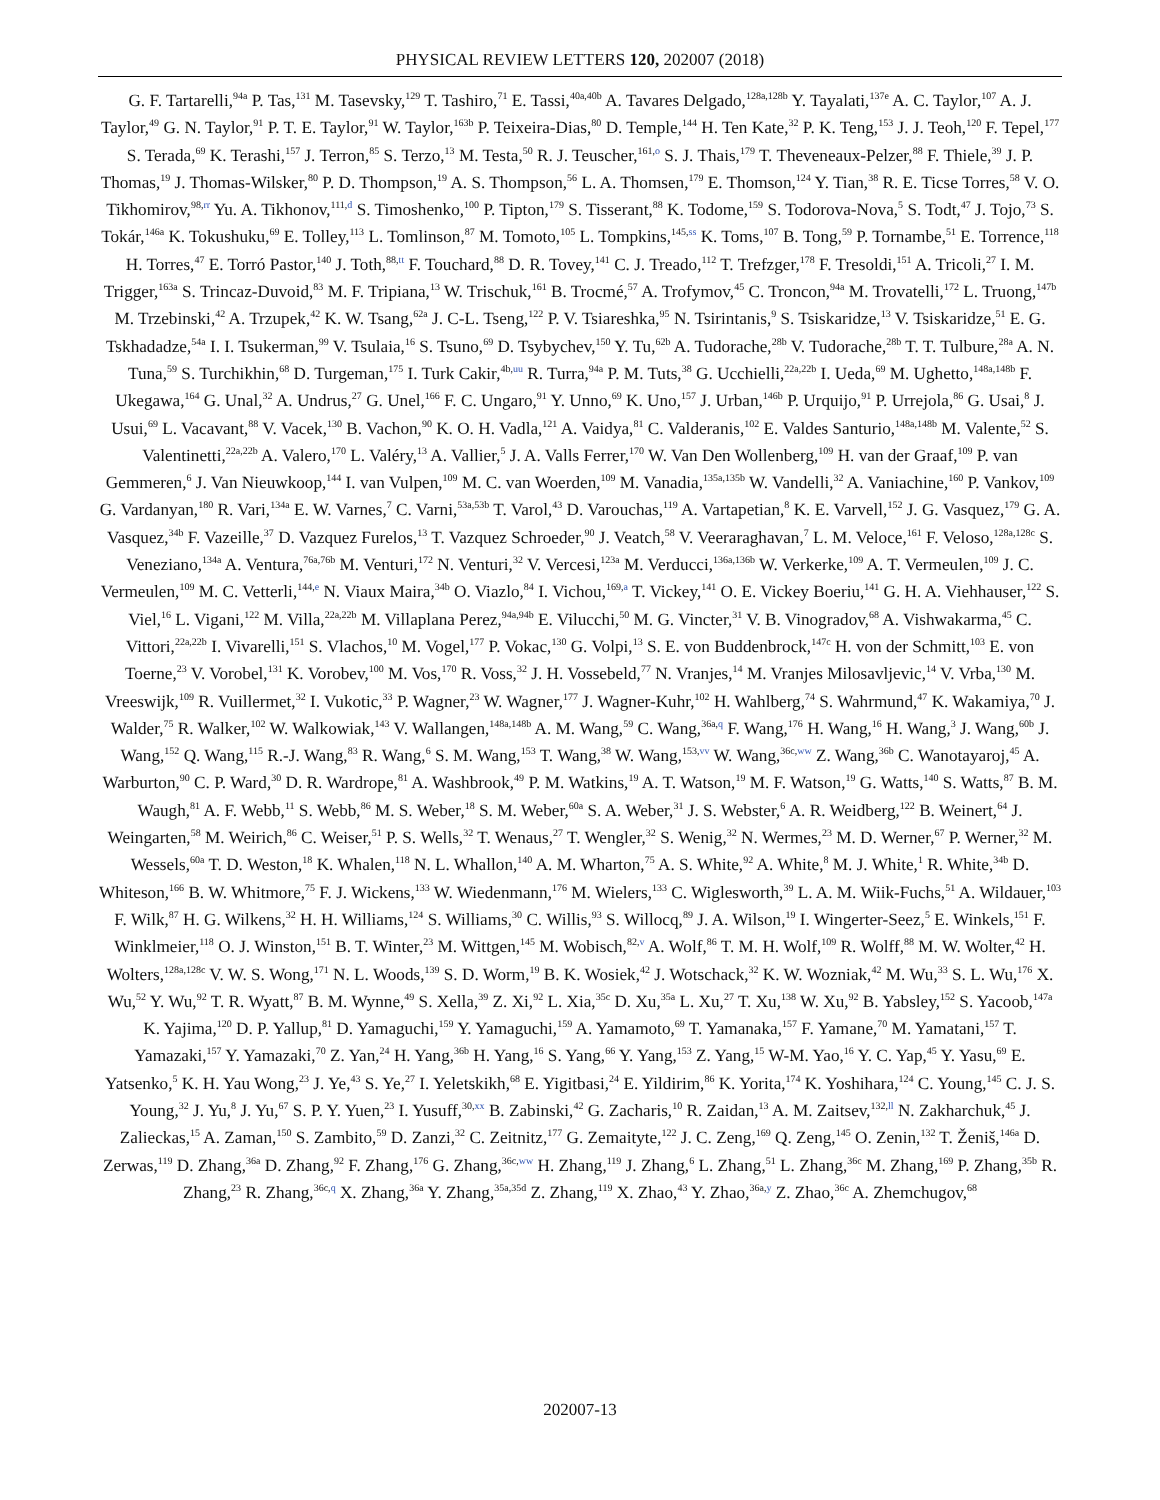PHYSICAL REVIEW LETTERS 120, 202007 (2018)
G. F. Tartarelli,<sup>94a</sup> P. Tas,<sup>131</sup> M. Tasevsky,<sup>129</sup> T. Tashiro,<sup>71</sup> E. Tassi,<sup>40a,40b</sup> A. Tavares Delgado,<sup>128a,128b</sup> Y. Tayalati,<sup>137e</sup> A. C. Taylor,<sup>107</sup> A. J. Taylor,<sup>49</sup> G. N. Taylor,<sup>91</sup> P. T. E. Taylor,<sup>91</sup> W. Taylor,<sup>163b</sup> P. Teixeira-Dias,<sup>80</sup> D. Temple,<sup>144</sup> H. Ten Kate,<sup>32</sup> P. K. Teng,<sup>153</sup> J. J. Teoh,<sup>120</sup> F. Tepel,<sup>177</sup> S. Terada,<sup>69</sup> K. Terashi,<sup>157</sup> J. Terron,<sup>85</sup> S. Terzo,<sup>13</sup> M. Testa,<sup>50</sup> R. J. Teuscher,<sup>161,o</sup> S. J. Thais,<sup>179</sup> T. Theveneaux-Pelzer,<sup>88</sup> F. Thiele,<sup>39</sup> J. P. Thomas,<sup>19</sup> J. Thomas-Wilsker,<sup>80</sup> P. D. Thompson,<sup>19</sup> A. S. Thompson,<sup>56</sup> L. A. Thomsen,<sup>179</sup> E. Thomson,<sup>124</sup> Y. Tian,<sup>38</sup> R. E. Ticse Torres,<sup>58</sup> V. O. Tikhomirov,<sup>98,rr</sup> Yu. A. Tikhonov,<sup>111,d</sup> S. Timoshenko,<sup>100</sup> P. Tipton,<sup>179</sup> S. Tisserant,<sup>88</sup> K. Todome,<sup>159</sup> S. Todorova-Nova,<sup>5</sup> S. Todt,<sup>47</sup> J. Tojo,<sup>73</sup> S. Tokár,<sup>146a</sup> K. Tokushuku,<sup>69</sup> E. Tolley,<sup>113</sup> L. Tomlinson,<sup>87</sup> M. Tomoto,<sup>105</sup> L. Tompkins,<sup>145,ss</sup> K. Toms,<sup>107</sup> B. Tong,<sup>59</sup> P. Tornambe,<sup>51</sup> E. Torrence,<sup>118</sup> H. Torres,<sup>47</sup> E. Torró Pastor,<sup>140</sup> J. Toth,<sup>88,tt</sup> F. Touchard,<sup>88</sup> D. R. Tovey,<sup>141</sup> C. J. Treado,<sup>112</sup> T. Trefzger,<sup>178</sup> F. Tresoldi,<sup>151</sup> A. Tricoli,<sup>27</sup> I. M. Trigger,<sup>163a</sup> S. Trincaz-Duvoid,<sup>83</sup> M. F. Tripiana,<sup>13</sup> W. Trischuk,<sup>161</sup> B. Trocmé,<sup>57</sup> A. Trofymov,<sup>45</sup> C. Troncon,<sup>94a</sup> M. Trovatelli,<sup>172</sup> L. Truong,<sup>147b</sup> M. Trzebinski,<sup>42</sup> A. Trzupek,<sup>42</sup> K. W. Tsang,<sup>62a</sup> J. C-L. Tseng,<sup>122</sup> P. V. Tsiareshka,<sup>95</sup> N. Tsirintanis,<sup>9</sup> S. Tsiskaridze,<sup>13</sup> V. Tsiskaridze,<sup>51</sup> E. G. Tskhadadze,<sup>54a</sup> I. I. Tsukerman,<sup>99</sup> V. Tsulaia,<sup>16</sup> S. Tsuno,<sup>69</sup> D. Tsybychev,<sup>150</sup> Y. Tu,<sup>62b</sup> A. Tudorache,<sup>28b</sup> V. Tudorache,<sup>28b</sup> T. T. Tulbure,<sup>28a</sup> A. N. Tuna,<sup>59</sup> S. Turchikhin,<sup>68</sup> D. Turgeman,<sup>175</sup> I. Turk Cakir,<sup>4b,uu</sup> R. Turra,<sup>94a</sup> P. M. Tuts,<sup>38</sup> G. Ucchielli,<sup>22a,22b</sup> I. Ueda,<sup>69</sup> M. Ughetto,<sup>148a,148b</sup> F. Ukegawa,<sup>164</sup> G. Unal,<sup>32</sup> A. Undrus,<sup>27</sup> G. Unel,<sup>166</sup> F. C. Ungaro,<sup>91</sup> Y. Unno,<sup>69</sup> K. Uno,<sup>157</sup> J. Urban,<sup>146b</sup> P. Urquijo,<sup>91</sup> P. Urrejola,<sup>86</sup> G. Usai,<sup>8</sup> J. Usui,<sup>69</sup> L. Vacavant,<sup>88</sup> V. Vacek,<sup>130</sup> B. Vachon,<sup>90</sup> K. O. H. Vadla,<sup>121</sup> A. Vaidya,<sup>81</sup> C. Valderanis,<sup>102</sup> E. Valdes Santurio,<sup>148a,148b</sup> M. Valente,<sup>52</sup> S. Valentinetti,<sup>22a,22b</sup> A. Valero,<sup>170</sup> L. Valéry,<sup>13</sup> A. Vallier,<sup>5</sup> J. A. Valls Ferrer,<sup>170</sup> W. Van Den Wollenberg,<sup>109</sup> H. van der Graaf,<sup>109</sup> P. van Gemmeren,<sup>6</sup> J. Van Nieuwkoop,<sup>144</sup> I. van Vulpen,<sup>109</sup> M. C. van Woerden,<sup>109</sup> M. Vanadia,<sup>135a,135b</sup> W. Vandelli,<sup>32</sup> A. Vaniachine,<sup>160</sup> P. Vankov,<sup>109</sup> G. Vardanyan,<sup>180</sup> R. Vari,<sup>134a</sup> E. W. Varnes,<sup>7</sup> C. Varni,<sup>53a,53b</sup> T. Varol,<sup>43</sup> D. Varouchas,<sup>119</sup> A. Vartapetian,<sup>8</sup> K. E. Varvell,<sup>152</sup> J. G. Vasquez,<sup>179</sup> G. A. Vasquez,<sup>34b</sup> F. Vazeille,<sup>37</sup> D. Vazquez Furelos,<sup>13</sup> T. Vazquez Schroeder,<sup>90</sup> J. Veatch,<sup>58</sup> V. Veeraraghavan,<sup>7</sup> L. M. Veloce,<sup>161</sup> F. Veloso,<sup>128a,128c</sup> S. Veneziano,<sup>134a</sup> A. Ventura,<sup>76a,76b</sup> M. Venturi,<sup>172</sup> N. Venturi,<sup>32</sup> V. Vercesi,<sup>123a</sup> M. Verducci,<sup>136a,136b</sup> W. Verkerke,<sup>109</sup> A. T. Vermeulen,<sup>109</sup> J. C. Vermeulen,<sup>109</sup> M. C. Vetterli,<sup>144,e</sup> N. Viaux Maira,<sup>34b</sup> O. Viazlo,<sup>84</sup> I. Vichou,<sup>169,a</sup> T. Vickey,<sup>141</sup> O. E. Vickey Boeriu,<sup>141</sup> G. H. A. Viehhauser,<sup>122</sup> S. Viel,<sup>16</sup> L. Vigani,<sup>122</sup> M. Villa,<sup>22a,22b</sup> M. Villaplana Perez,<sup>94a,94b</sup> E. Vilucchi,<sup>50</sup> M. G. Vincter,<sup>31</sup> V. B. Vinogradov,<sup>68</sup> A. Vishwakarma,<sup>45</sup> C. Vittori,<sup>22a,22b</sup> I. Vivarelli,<sup>151</sup> S. Vlachos,<sup>10</sup> M. Vogel,<sup>177</sup> P. Vokac,<sup>130</sup> G. Volpi,<sup>13</sup> S. E. von Buddenbrock,<sup>147c</sup> H. von der Schmitt,<sup>103</sup> E. von Toerne,<sup>23</sup> V. Vorobel,<sup>131</sup> K. Vorobev,<sup>100</sup> M. Vos,<sup>170</sup> R. Voss,<sup>32</sup> J. H. Vossebeld,<sup>77</sup> N. Vranjes,<sup>14</sup> M. Vranjes Milosavljevic,<sup>14</sup> V. Vrba,<sup>130</sup> M. Vreeswijk,<sup>109</sup> R. Vuillermet,<sup>32</sup> I. Vukotic,<sup>33</sup> P. Wagner,<sup>23</sup> W. Wagner,<sup>177</sup> J. Wagner-Kuhr,<sup>102</sup> H. Wahlberg,<sup>74</sup> S. Wahrmund,<sup>47</sup> K. Wakamiya,<sup>70</sup> J. Walder,<sup>75</sup> R. Walker,<sup>102</sup> W. Walkowiak,<sup>143</sup> V. Wallangen,<sup>148a,148b</sup> A. M. Wang,<sup>59</sup> C. Wang,<sup>36a,q</sup> F. Wang,<sup>176</sup> H. Wang,<sup>16</sup> H. Wang,<sup>3</sup> J. Wang,<sup>60b</sup> J. Wang,<sup>152</sup> Q. Wang,<sup>115</sup> R.-J. Wang,<sup>83</sup> R. Wang,<sup>6</sup> S. M. Wang,<sup>153</sup> T. Wang,<sup>38</sup> W. Wang,<sup>153,vv</sup> W. Wang,<sup>36c,ww</sup> Z. Wang,<sup>36b</sup> C. Wanotayaroj,<sup>45</sup> A. Warburton,<sup>90</sup> C. P. Ward,<sup>30</sup> D. R. Wardrope,<sup>81</sup> A. Washbrook,<sup>49</sup> P. M. Watkins,<sup>19</sup> A. T. Watson,<sup>19</sup> M. F. Watson,<sup>19</sup> G. Watts,<sup>140</sup> S. Watts,<sup>87</sup> B. M. Waugh,<sup>81</sup> A. F. Webb,<sup>11</sup> S. Webb,<sup>86</sup> M. S. Weber,<sup>18</sup> S. M. Weber,<sup>60a</sup> S. A. Weber,<sup>31</sup> J. S. Webster,<sup>6</sup> A. R. Weidberg,<sup>122</sup> B. Weinert,<sup>64</sup> J. Weingarten,<sup>58</sup> M. Weirich,<sup>86</sup> C. Weiser,<sup>51</sup> P. S. Wells,<sup>32</sup> T. Wenaus,<sup>27</sup> T. Wengler,<sup>32</sup> S. Wenig,<sup>32</sup> N. Wermes,<sup>23</sup> M. D. Werner,<sup>67</sup> P. Werner,<sup>32</sup> M. Wessels,<sup>60a</sup> T. D. Weston,<sup>18</sup> K. Whalen,<sup>118</sup> N. L. Whallon,<sup>140</sup> A. M. Wharton,<sup>75</sup> A. S. White,<sup>92</sup> A. White,<sup>8</sup> M. J. White,<sup>1</sup> R. White,<sup>34b</sup> D. Whiteson,<sup>166</sup> B. W. Whitmore,<sup>75</sup> F. J. Wickens,<sup>133</sup> W. Wiedenmann,<sup>176</sup> M. Wielers,<sup>133</sup> C. Wiglesworth,<sup>39</sup> L. A. M. Wiik-Fuchs,<sup>51</sup> A. Wildauer,<sup>103</sup> F. Wilk,<sup>87</sup> H. G. Wilkens,<sup>32</sup> H. H. Williams,<sup>124</sup> S. Williams,<sup>30</sup> C. Willis,<sup>93</sup> S. Willocq,<sup>89</sup> J. A. Wilson,<sup>19</sup> I. Wingerter-Seez,<sup>5</sup> E. Winkels,<sup>151</sup> F. Winklmeier,<sup>118</sup> O. J. Winston,<sup>151</sup> B. T. Winter,<sup>23</sup> M. Wittgen,<sup>145</sup> M. Wobisch,<sup>82,v</sup> A. Wolf,<sup>86</sup> T. M. H. Wolf,<sup>109</sup> R. Wolff,<sup>88</sup> M. W. Wolter,<sup>42</sup> H. Wolters,<sup>128a,128c</sup> V. W. S. Wong,<sup>171</sup> N. L. Woods,<sup>139</sup> S. D. Worm,<sup>19</sup> B. K. Wosiek,<sup>42</sup> J. Wotschack,<sup>32</sup> K. W. Wozniak,<sup>42</sup> M. Wu,<sup>33</sup> S. L. Wu,<sup>176</sup> X. Wu,<sup>52</sup> Y. Wu,<sup>92</sup> T. R. Wyatt,<sup>87</sup> B. M. Wynne,<sup>49</sup> S. Xella,<sup>39</sup> Z. Xi,<sup>92</sup> L. Xia,<sup>35c</sup> D. Xu,<sup>35a</sup> L. Xu,<sup>27</sup> T. Xu,<sup>138</sup> W. Xu,<sup>92</sup> B. Yabsley,<sup>152</sup> S. Yacoob,<sup>147a</sup> K. Yajima,<sup>120</sup> D. P. Yallup,<sup>81</sup> D. Yamaguchi,<sup>159</sup> Y. Yamaguchi,<sup>159</sup> A. Yamamoto,<sup>69</sup> T. Yamanaka,<sup>157</sup> F. Yamane,<sup>70</sup> M. Yamatani,<sup>157</sup> T. Yamazaki,<sup>157</sup> Y. Yamazaki,<sup>70</sup> Z. Yan,<sup>24</sup> H. Yang,<sup>36b</sup> H. Yang,<sup>16</sup> S. Yang,<sup>66</sup> Y. Yang,<sup>153</sup> Z. Yang,<sup>15</sup> W-M. Yao,<sup>16</sup> Y. C. Yap,<sup>45</sup> Y. Yasu,<sup>69</sup> E. Yatsenko,<sup>5</sup> K. H. Yau Wong,<sup>23</sup> J. Ye,<sup>43</sup> S. Ye,<sup>27</sup> I. Yeletskikh,<sup>68</sup> E. Yigitbasi,<sup>24</sup> E. Yildirim,<sup>86</sup> K. Yorita,<sup>174</sup> K. Yoshihara,<sup>124</sup> C. Young,<sup>145</sup> C. J. S. Young,<sup>32</sup> J. Yu,<sup>8</sup> J. Yu,<sup>67</sup> S. P. Y. Yuen,<sup>23</sup> I. Yusuff,<sup>30,xx</sup> B. Zabinski,<sup>42</sup> G. Zacharis,<sup>10</sup> R. Zaidan,<sup>13</sup> A. M. Zaitsev,<sup>132,ll</sup> N. Zakharchuk,<sup>45</sup> J. Zalieckas,<sup>15</sup> A. Zaman,<sup>150</sup> S. Zambito,<sup>59</sup> D. Zanzi,<sup>32</sup> C. Zeitnitz,<sup>177</sup> G. Zemaityte,<sup>122</sup> J. C. Zeng,<sup>169</sup> Q. Zeng,<sup>145</sup> O. Zenin,<sup>132</sup> T. Ženiš,<sup>146a</sup> D. Zerwas,<sup>119</sup> D. Zhang,<sup>36a</sup> D. Zhang,<sup>92</sup> F. Zhang,<sup>176</sup> G. Zhang,<sup>36c,ww</sup> H. Zhang,<sup>119</sup> J. Zhang,<sup>6</sup> L. Zhang,<sup>51</sup> L. Zhang,<sup>36c</sup> M. Zhang,<sup>169</sup> P. Zhang,<sup>35b</sup> R. Zhang,<sup>23</sup> R. Zhang,<sup>36c,q</sup> X. Zhang,<sup>36a</sup> Y. Zhang,<sup>35a,35d</sup> Z. Zhang,<sup>119</sup> X. Zhao,<sup>43</sup> Y. Zhao,<sup>36a,y</sup> Z. Zhao,<sup>36c</sup> A. Zhemchugov,<sup>68</sup>
202007-13